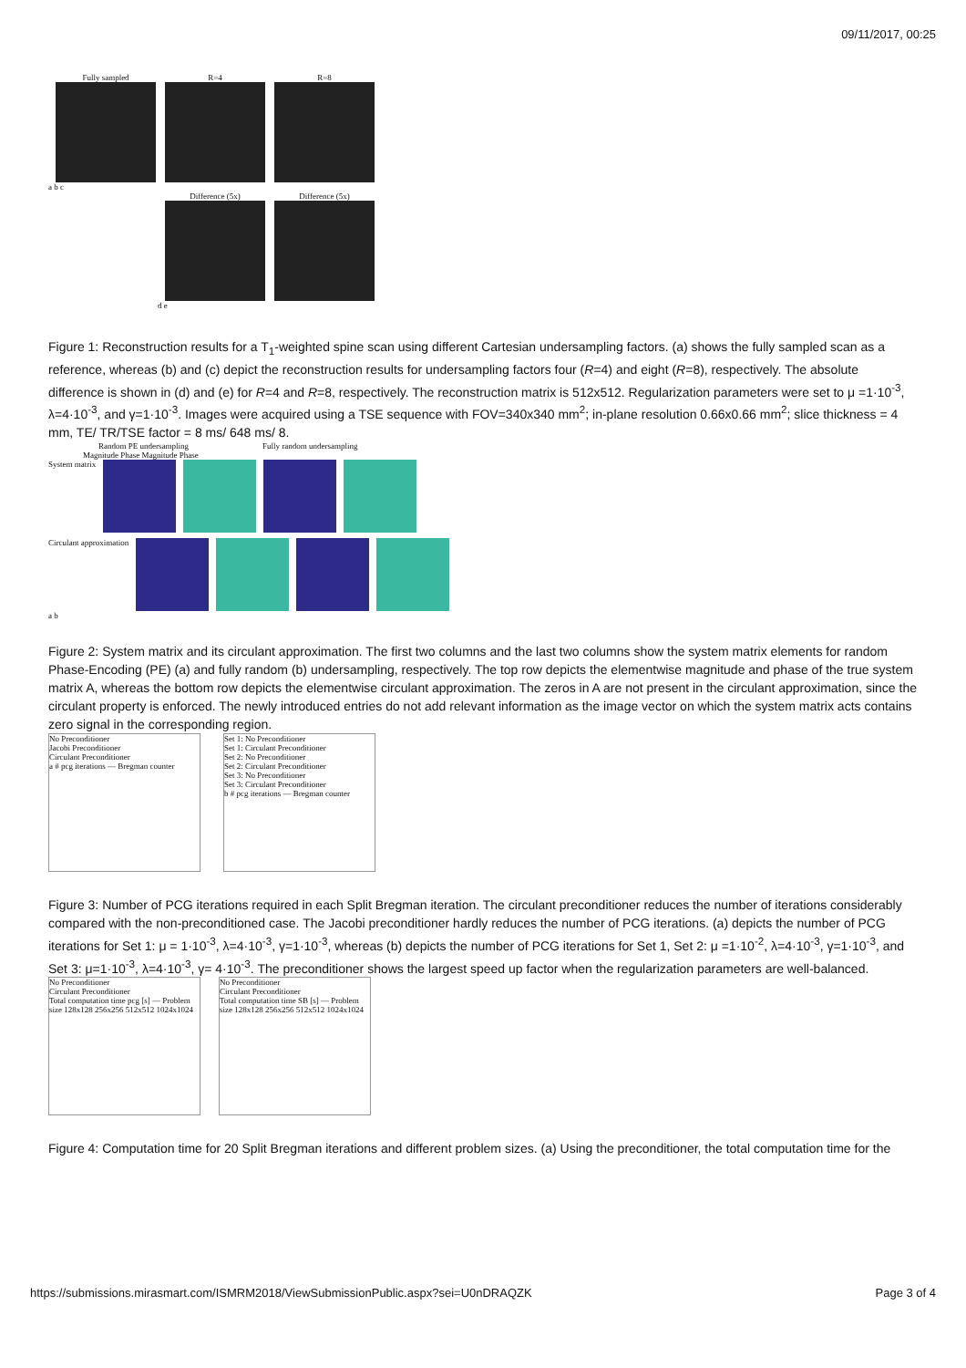09/11/2017, 00:25
Fully sampled R=4 R=8
a b c
Difference (5x) Difference (5x)
d e
Figure 1: Reconstruction results for a T<sub>1</sub>-weighted spine scan using different Cartesian undersampling factors. (a) shows the fully sampled scan as a reference, whereas (b) and (c) depict the reconstruction results for undersampling factors four (R=4) and eight (R=8), respectively. The absolute difference is shown in (d) and (e) for R=4 and R=8, respectively. The reconstruction matrix is 512x512. Regularization parameters were set to μ =1·10<sup>-3</sup>, λ=4·10<sup>-3</sup>, and γ=1·10<sup>-3</sup>. Images were acquired using a TSE sequence with FOV=340x340 mm<sup>2</sup>; in-plane resolution 0.66x0.66 mm<sup>2</sup>; slice thickness = 4 mm, TE/ TR/TSE factor = 8 ms/ 648 ms/ 8.
Random PE undersampling Fully random undersampling
Magnitude Phase Magnitude Phase
System matrix
Circulant approximation
a b
Figure 2: System matrix and its circulant approximation. The first two columns and the last two columns show the system matrix elements for random Phase-Encoding (PE) (a) and fully random (b) undersampling, respectively. The top row depicts the elementwise magnitude and phase of the true system matrix A, whereas the bottom row depicts the elementwise circulant approximation. The zeros in A are not present in the circulant approximation, since the circulant property is enforced. The newly introduced entries do not add relevant information as the image vector on which the system matrix acts contains zero signal in the corresponding region.
No Preconditioner
Jacobi Preconditioner
Circulant Preconditioner
a # pcg iterations — Bregman counter
Set 1: No Preconditioner
Set 1: Circulant Preconditioner
Set 2: No Preconditioner
Set 2: Circulant Preconditioner
Set 3: No Preconditioner
Set 3: Circulant Preconditioner
b # pcg iterations — Bregman counter
Figure 3: Number of PCG iterations required in each Split Bregman iteration. The circulant preconditioner reduces the number of iterations considerably compared with the non-preconditioned case. The Jacobi preconditioner hardly reduces the number of PCG iterations. (a) depicts the number of PCG iterations for Set 1: μ = 1·10<sup>-3</sup>, λ=4·10<sup>-3</sup>, γ=1·10<sup>-3</sup>, whereas (b) depicts the number of PCG iterations for Set 1, Set 2: μ =1·10<sup>-2</sup>, λ=4·10<sup>-3</sup>, γ=1·10<sup>-3</sup>, and Set 3: μ=1·10<sup>-3</sup>, λ=4·10<sup>-3</sup>, γ= 4·10<sup>-3</sup>. The preconditioner shows the largest speed up factor when the regularization parameters are well-balanced.
No Preconditioner
Circulant Preconditioner
Total computation time pcg [s] — Problem size 128x128 256x256 512x512 1024x1024
No Preconditioner
Circulant Preconditioner
Total computation time SB [s] — Problem size 128x128 256x256 512x512 1024x1024
Figure 4: Computation time for 20 Split Bregman iterations and different problem sizes. (a) Using the preconditioner, the total computation time for the
https://submissions.mirasmart.com/ISMRM2018/ViewSubmissionPublic.aspx?sei=U0nDRAQZK Page 3 of 4